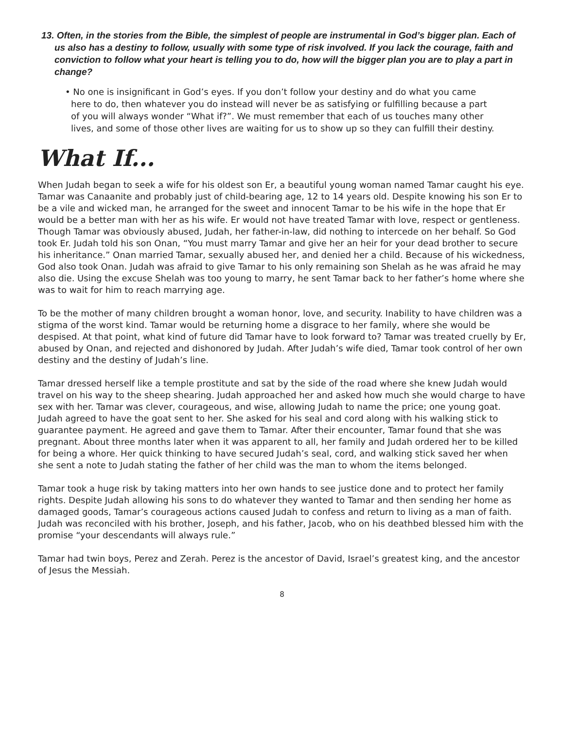13. Often, in the stories from the Bible, the simplest of people are instrumental in God’s bigger plan. Each of us also has a destiny to follow, usually with some type of risk involved. If you lack the courage, faith and conviction to follow what your heart is telling you to do, how will the bigger plan you are to play a part in change?
• No one is insignificant in God’s eyes. If you don’t follow your destiny and do what you came here to do, then whatever you do instead will never be as satisfying or fulfilling because a part of you will always wonder “What if?”. We must remember that each of us touches many other lives, and some of those other lives are waiting for us to show up so they can fulfill their destiny.
What If...
When Judah began to seek a wife for his oldest son Er, a beautiful young woman named Tamar caught his eye. Tamar was Canaanite and probably just of child-bearing age, 12 to 14 years old. Despite knowing his son Er to be a vile and wicked man, he arranged for the sweet and innocent Tamar to be his wife in the hope that Er would be a better man with her as his wife. Er would not have treated Tamar with love, respect or gentleness. Though Tamar was obviously abused, Judah, her father-in-law, did nothing to intercede on her behalf. So God took Er. Judah told his son Onan, “You must marry Tamar and give her an heir for your dead brother to secure his inheritance.” Onan married Tamar, sexually abused her, and denied her a child. Because of his wickedness, God also took Onan. Judah was afraid to give Tamar to his only remaining son Shelah as he was afraid he may also die. Using the excuse Shelah was too young to marry, he sent Tamar back to her father’s home where she was to wait for him to reach marrying age.
To be the mother of many children brought a woman honor, love, and security. Inability to have children was a stigma of the worst kind. Tamar would be returning home a disgrace to her family, where she would be despised. At that point, what kind of future did Tamar have to look forward to? Tamar was treated cruelly by Er, abused by Onan, and rejected and dishonored by Judah. After Judah’s wife died, Tamar took control of her own destiny and the destiny of Judah’s line.
Tamar dressed herself like a temple prostitute and sat by the side of the road where she knew Judah would travel on his way to the sheep shearing. Judah approached her and asked how much she would charge to have sex with her. Tamar was clever, courageous, and wise, allowing Judah to name the price; one young goat. Judah agreed to have the goat sent to her. She asked for his seal and cord along with his walking stick to guarantee payment. He agreed and gave them to Tamar. After their encounter, Tamar found that she was pregnant. About three months later when it was apparent to all, her family and Judah ordered her to be killed for being a whore. Her quick thinking to have secured Judah’s seal, cord, and walking stick saved her when she sent a note to Judah stating the father of her child was the man to whom the items belonged.
Tamar took a huge risk by taking matters into her own hands to see justice done and to protect her family rights. Despite Judah allowing his sons to do whatever they wanted to Tamar and then sending her home as damaged goods, Tamar’s courageous actions caused Judah to confess and return to living as a man of faith. Judah was reconciled with his brother, Joseph, and his father, Jacob, who on his deathbed blessed him with the promise “your descendants will always rule.”
Tamar had twin boys, Perez and Zerah. Perez is the ancestor of David, Israel’s greatest king, and the ancestor of Jesus the Messiah.
8